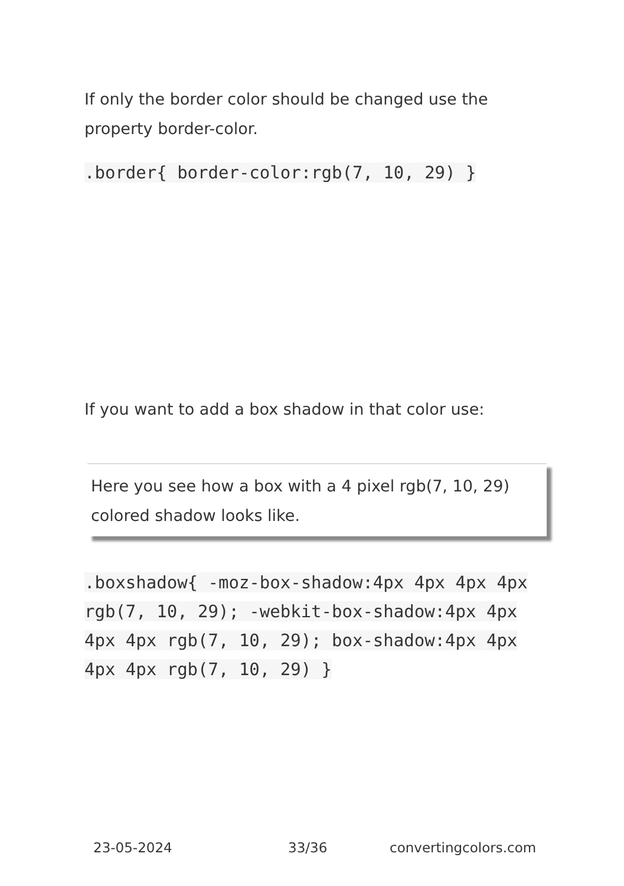If only the border color should be changed use the property border-color.
.border{ border-color:rgb(7, 10, 29) }
If you want to add a box shadow in that color use:
Here you see how a box with a 4 pixel rgb(7, 10, 29) colored shadow looks like.
.boxshadow{ -moz-box-shadow:4px 4px 4px 4px rgb(7, 10, 29); -webkit-box-shadow:4px 4px 4px 4px rgb(7, 10, 29); box-shadow:4px 4px 4px 4px rgb(7, 10, 29) }
23-05-2024 33/36 convertingcolors.com